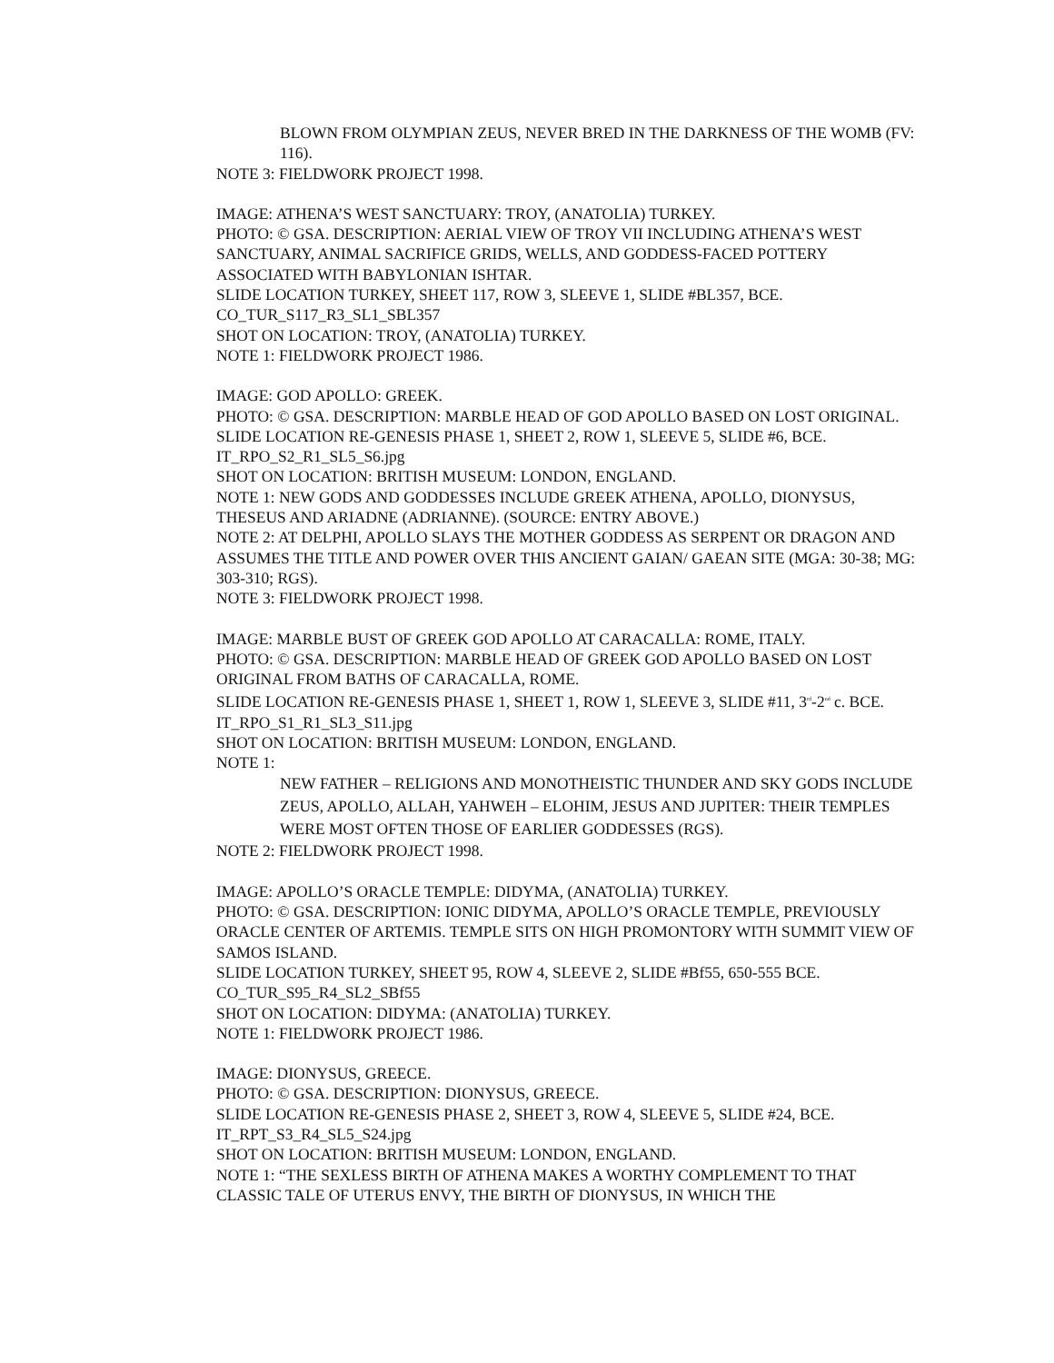BLOWN FROM OLYMPIAN ZEUS, NEVER BRED IN THE DARKNESS OF THE WOMB (FV: 116).
NOTE 3: FIELDWORK PROJECT 1998.
IMAGE: ATHENA’S WEST SANCTUARY: TROY, (ANATOLIA) TURKEY.
PHOTO: © GSA. DESCRIPTION: AERIAL VIEW OF TROY VII INCLUDING ATHENA’S WEST SANCTUARY, ANIMAL SACRIFICE GRIDS, WELLS, AND GODDESS-FACED POTTERY ASSOCIATED WITH BABYLONIAN ISHTAR.
SLIDE LOCATION TURKEY, SHEET 117, ROW 3, SLEEVE 1, SLIDE #BL357, BCE.
CO_TUR_S117_R3_SL1_SBL357
SHOT ON LOCATION: TROY, (ANATOLIA) TURKEY.
NOTE 1: FIELDWORK PROJECT 1986.
IMAGE: GOD APOLLO: GREEK.
PHOTO: © GSA. DESCRIPTION: MARBLE HEAD OF GOD APOLLO BASED ON LOST ORIGINAL.
SLIDE LOCATION RE-GENESIS PHASE 1, SHEET 2, ROW 1, SLEEVE 5, SLIDE #6, BCE.
IT_RPO_S2_R1_SL5_S6.jpg
SHOT ON LOCATION: BRITISH MUSEUM: LONDON, ENGLAND.
NOTE 1: NEW GODS AND GODDESSES INCLUDE GREEK ATHENA, APOLLO, DIONYSUS, THESEUS AND ARIADNE (ADRIANNE). (SOURCE: ENTRY ABOVE.)
NOTE 2: AT DELPHI, APOLLO SLAYS THE MOTHER GODDESS AS SERPENT OR DRAGON AND ASSUMES THE TITLE AND POWER OVER THIS ANCIENT GAIAN/ GAEAN SITE (MGA: 30-38; MG: 303-310; RGS).
NOTE 3: FIELDWORK PROJECT 1998.
IMAGE: MARBLE BUST OF GREEK GOD APOLLO AT CARACALLA: ROME, ITALY.
PHOTO: © GSA. DESCRIPTION: MARBLE HEAD OF GREEK GOD APOLLO BASED ON LOST ORIGINAL FROM BATHS OF CARACALLA, ROME.
SLIDE LOCATION RE-GENESIS PHASE 1, SHEET 1, ROW 1, SLEEVE 3, SLIDE #11, 3<sup>rd</sup>-2<sup>nd</sup> c. BCE.
IT_RPO_S1_R1_SL3_S11.jpg
SHOT ON LOCATION: BRITISH MUSEUM: LONDON, ENGLAND.
NOTE 1:
NEW FATHER – RELIGIONS AND MONOTHEISTIC THUNDER AND SKY GODS INCLUDE ZEUS, APOLLO, ALLAH, YAHWEH – ELOHIM, JESUS AND JUPITER: THEIR TEMPLES WERE MOST OFTEN THOSE OF EARLIER GODDESSES (RGS).
NOTE 2: FIELDWORK PROJECT 1998.
IMAGE: APOLLO’S ORACLE TEMPLE: DIDYMA, (ANATOLIA) TURKEY.
PHOTO: © GSA. DESCRIPTION: IONIC DIDYMA, APOLLO’S ORACLE TEMPLE, PREVIOUSLY ORACLE CENTER OF ARTEMIS. TEMPLE SITS ON HIGH PROMONTORY WITH SUMMIT VIEW OF SAMOS ISLAND.
SLIDE LOCATION TURKEY, SHEET 95, ROW 4, SLEEVE 2, SLIDE #Bf55, 650-555 BCE.
CO_TUR_S95_R4_SL2_SBf55
SHOT ON LOCATION: DIDYMA: (ANATOLIA) TURKEY.
NOTE 1: FIELDWORK PROJECT 1986.
IMAGE: DIONYSUS, GREECE.
PHOTO: © GSA. DESCRIPTION: DIONYSUS, GREECE.
SLIDE LOCATION RE-GENESIS PHASE 2, SHEET 3, ROW 4, SLEEVE 5, SLIDE #24, BCE.
IT_RPT_S3_R4_SL5_S24.jpg
SHOT ON LOCATION: BRITISH MUSEUM: LONDON, ENGLAND.
NOTE 1: “THE SEXLESS BIRTH OF ATHENA MAKES A WORTHY COMPLEMENT TO THAT CLASSIC TALE OF UTERUS ENVY, THE BIRTH OF DIONYSUS, IN WHICH THE